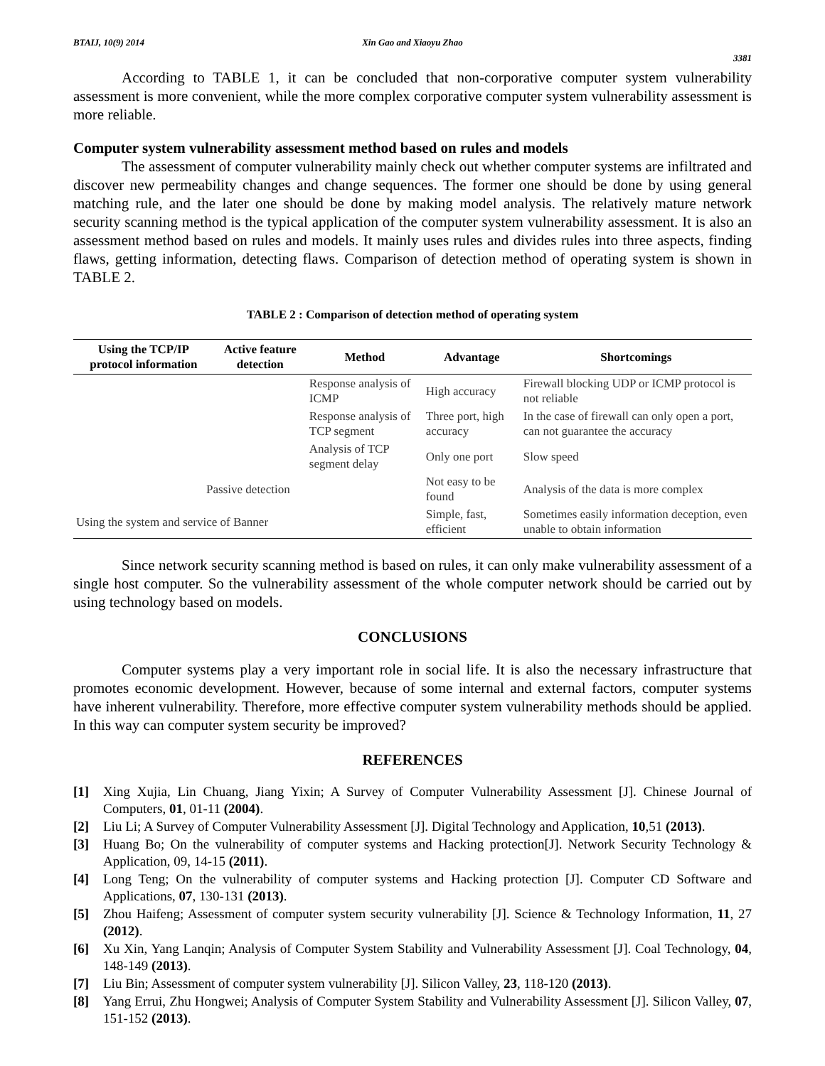BTAIJ, 10(9) 2014 Xin Gao and Xiaoyu Zhao
3381
According to TABLE 1, it can be concluded that non-corporative computer system vulnerability assessment is more convenient, while the more complex corporative computer system vulnerability assessment is more reliable.
Computer system vulnerability assessment method based on rules and models
The assessment of computer vulnerability mainly check out whether computer systems are infiltrated and discover new permeability changes and change sequences. The former one should be done by using general matching rule, and the later one should be done by making model analysis. The relatively mature network security scanning method is the typical application of the computer system vulnerability assessment. It is also an assessment method based on rules and models. It mainly uses rules and divides rules into three aspects, finding flaws, getting information, detecting flaws. Comparison of detection method of operating system is shown in TABLE 2.
TABLE 2 : Comparison of detection method of operating system
| Using the TCP/IP protocol information | Active feature detection | Method | Advantage | Shortcomings |
| --- | --- | --- | --- | --- |
| | | Response analysis of ICMP | High accuracy | Firewall blocking UDP or ICMP protocol is not reliable |
| | | Response analysis of TCP segment | Three port, high accuracy | In the case of firewall can only open a port, can not guarantee the accuracy |
| | | Analysis of TCP segment delay | Only one port | Slow speed |
| Passive detection | | | Not easy to be found | Analysis of the data is more complex |
| Using the system and service of Banner | | | Simple, fast, efficient | Sometimes easily information deception, even unable to obtain information |
Since network security scanning method is based on rules, it can only make vulnerability assessment of a single host computer. So the vulnerability assessment of the whole computer network should be carried out by using technology based on models.
CONCLUSIONS
Computer systems play a very important role in social life. It is also the necessary infrastructure that promotes economic development. However, because of some internal and external factors, computer systems have inherent vulnerability. Therefore, more effective computer system vulnerability methods should be applied. In this way can computer system security be improved?
REFERENCES
[1] Xing Xujia, Lin Chuang, Jiang Yixin; A Survey of Computer Vulnerability Assessment [J]. Chinese Journal of Computers, 01, 01-11 (2004).
[2] Liu Li; A Survey of Computer Vulnerability Assessment [J]. Digital Technology and Application, 10,51 (2013).
[3] Huang Bo; On the vulnerability of computer systems and Hacking protection[J]. Network Security Technology & Application, 09, 14-15 (2011).
[4] Long Teng; On the vulnerability of computer systems and Hacking protection [J]. Computer CD Software and Applications, 07, 130-131 (2013).
[5] Zhou Haifeng; Assessment of computer system security vulnerability [J]. Science & Technology Information, 11, 27 (2012).
[6] Xu Xin, Yang Lanqin; Analysis of Computer System Stability and Vulnerability Assessment [J]. Coal Technology, 04, 148-149 (2013).
[7] Liu Bin; Assessment of computer system vulnerability [J]. Silicon Valley, 23, 118-120 (2013).
[8] Yang Errui, Zhu Hongwei; Analysis of Computer System Stability and Vulnerability Assessment [J]. Silicon Valley, 07, 151-152 (2013).